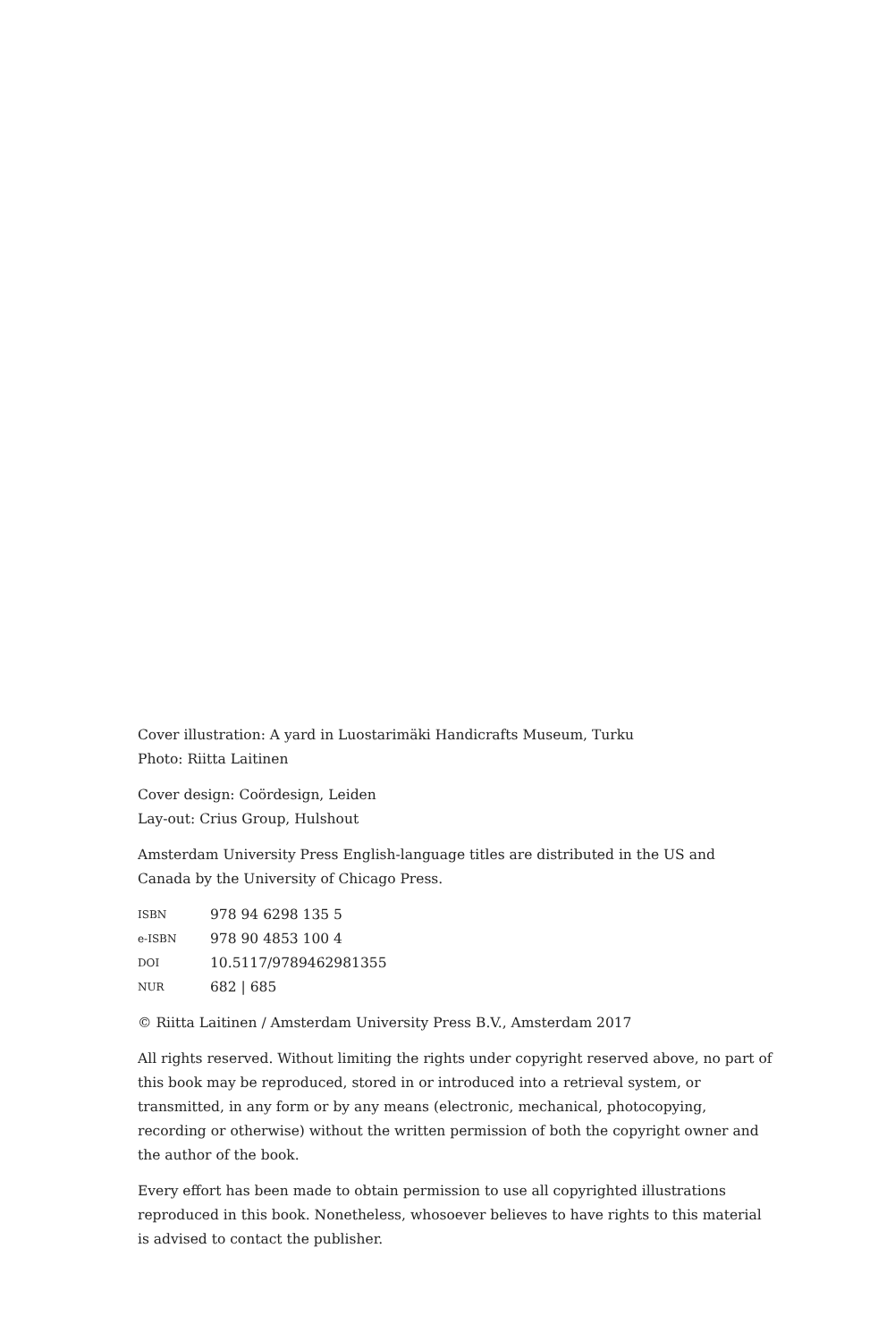Cover illustration: A yard in Luostarimäki Handicrafts Museum, Turku
Photo: Riitta Laitinen
Cover design: Coördesign, Leiden
Lay-out: Crius Group, Hulshout
Amsterdam University Press English-language titles are distributed in the US and Canada by the University of Chicago Press.
ISBN 978 94 6298 135 5
e-ISBN 978 90 4853 100 4
DOI 10.5117/9789462981355
NUR 682 | 685
© Riitta Laitinen / Amsterdam University Press B.V., Amsterdam 2017
All rights reserved. Without limiting the rights under copyright reserved above, no part of this book may be reproduced, stored in or introduced into a retrieval system, or transmitted, in any form or by any means (electronic, mechanical, photocopying, recording or otherwise) without the written permission of both the copyright owner and the author of the book.
Every effort has been made to obtain permission to use all copyrighted illustrations reproduced in this book. Nonetheless, whosoever believes to have rights to this material is advised to contact the publisher.